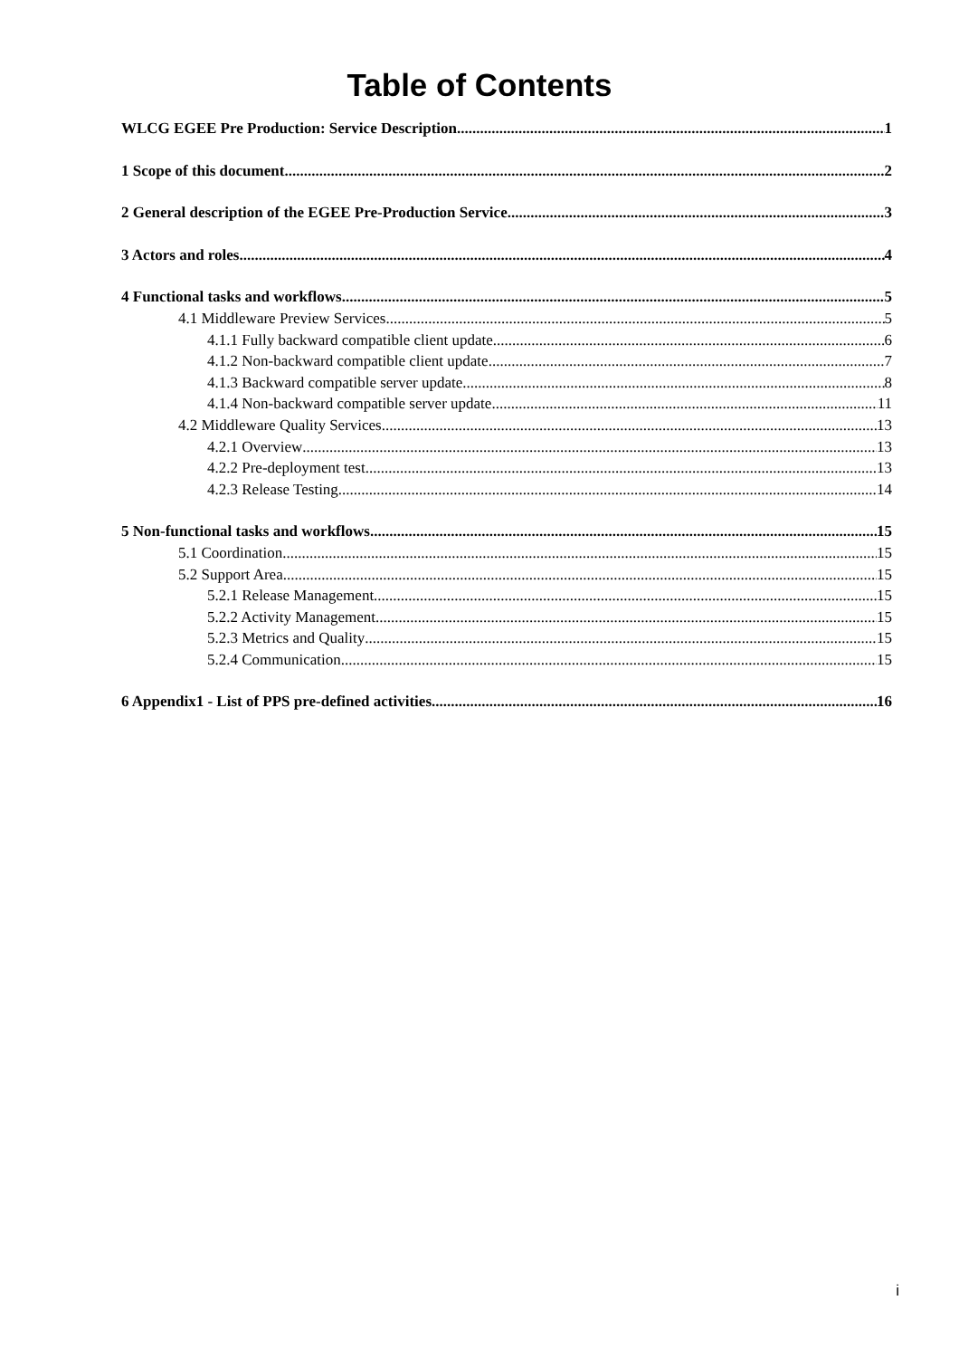Table of Contents
WLCG EGEE Pre Production: Service Description 1
1 Scope of this document 2
2 General description of the EGEE Pre-Production Service 3
3 Actors and roles 4
4 Functional tasks and workflows 5
4.1 Middleware Preview Services 5
4.1.1 Fully backward compatible client update 6
4.1.2 Non-backward compatible client update 7
4.1.3 Backward compatible server update 8
4.1.4 Non-backward compatible server update 11
4.2 Middleware Quality Services 13
4.2.1 Overview 13
4.2.2 Pre-deployment test 13
4.2.3 Release Testing 14
5 Non-functional tasks and workflows 15
5.1 Coordination 15
5.2 Support Area 15
5.2.1 Release Management 15
5.2.2 Activity Management 15
5.2.3 Metrics and Quality 15
5.2.4 Communication 15
6 Appendix1 - List of PPS pre-defined activities 16
i